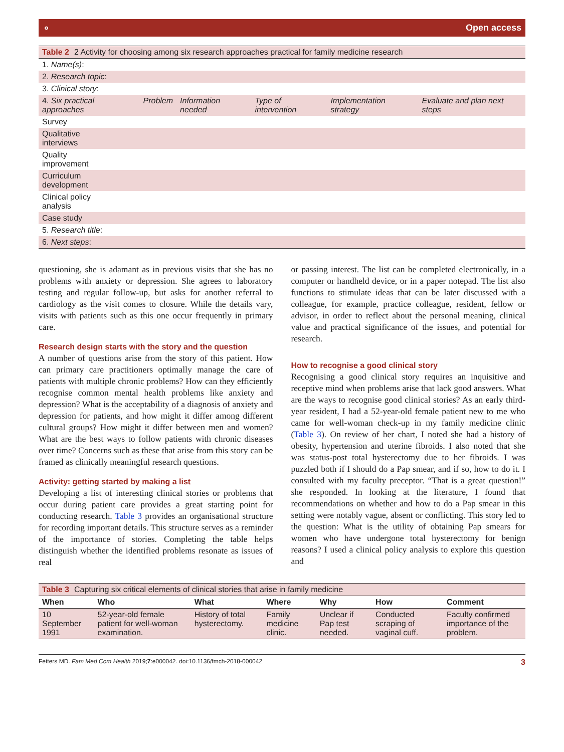⚬ Open access
| Table 2 2 Activity for choosing among six research approaches practical for family medicine research | | | | | |
| 1. Name(s) : | | | | | |
| 2. Research topic : | | | | | |
| 3. Clinical story : | | | | | |
| 4. Six practical approaches | Problem | Information needed | Type of intervention | Implementation strategy | Evaluate and plan next steps |
| Survey | | | | | |
| Qualitative interviews | | | | | |
| Quality improvement | | | | | |
| Curriculum development | | | | | |
| Clinical policy analysis | | | | | |
| Case study | | | | | |
| 5. Research title : | | | | | |
| 6. Next steps : | | | | | |
questioning, she is adamant as in previous visits that she has no problems with anxiety or depression. She agrees to laboratory testing and regular follow-up, but asks for another referral to cardiology as the visit comes to closure. While the details vary, visits with patients such as this one occur frequently in primary care.
Research design starts with the story and the question
A number of questions arise from the story of this patient. How can primary care practitioners optimally manage the care of patients with multiple chronic problems? How can they efficiently recognise common mental health problems like anxiety and depression? What is the acceptability of a diagnosis of anxiety and depression for patients, and how might it differ among different cultural groups? How might it differ between men and women? What are the best ways to follow patients with chronic diseases over time? Concerns such as these that arise from this story can be framed as clinically meaningful research questions.
Activity: getting started by making a list
Developing a list of interesting clinical stories or problems that occur during patient care provides a great starting point for conducting research. Table 3 provides an organisational structure for recording important details. This structure serves as a reminder of the importance of stories. Completing the table helps distinguish whether the identified problems resonate as issues of real
or passing interest. The list can be completed electronically, in a computer or handheld device, or in a paper notepad. The list also functions to stimulate ideas that can be later discussed with a colleague, for example, practice colleague, resident, fellow or advisor, in order to reflect about the personal meaning, clinical value and practical significance of the issues, and potential for research.
How to recognise a good clinical story
Recognising a good clinical story requires an inquisitive and receptive mind when problems arise that lack good answers. What are the ways to recognise good clinical stories? As an early third-year resident, I had a 52-year-old female patient new to me who came for well-woman check-up in my family medicine clinic (Table 3). On review of her chart, I noted she had a history of obesity, hypertension and uterine fibroids. I also noted that she was status-post total hysterectomy due to her fibroids. I was puzzled both if I should do a Pap smear, and if so, how to do it. I consulted with my faculty preceptor. “That is a great question!” she responded. In looking at the literature, I found that recommendations on whether and how to do a Pap smear in this setting were notably vague, absent or conflicting. This story led to the question: What is the utility of obtaining Pap smears for women who have undergone total hysterectomy for benign reasons? I used a clinical policy analysis to explore this question and
| Table 3 Capturing six critical elements of clinical stories that arise in family medicine | | | | | | |
| When | Who | What | Where | Why | How | Comment |
| 10 September 1991 | 52-year-old female patient for well-woman examination. | History of total hysterectomy. | Family medicine clinic. | Unclear if Pap test needed. | Conducted scraping of vaginal cuff. | Faculty confirmed importance of the problem. |
Fetters MD. Fam Med Com Health 2019;7:e000042. doi:10.1136/fmch-2018-000042 3